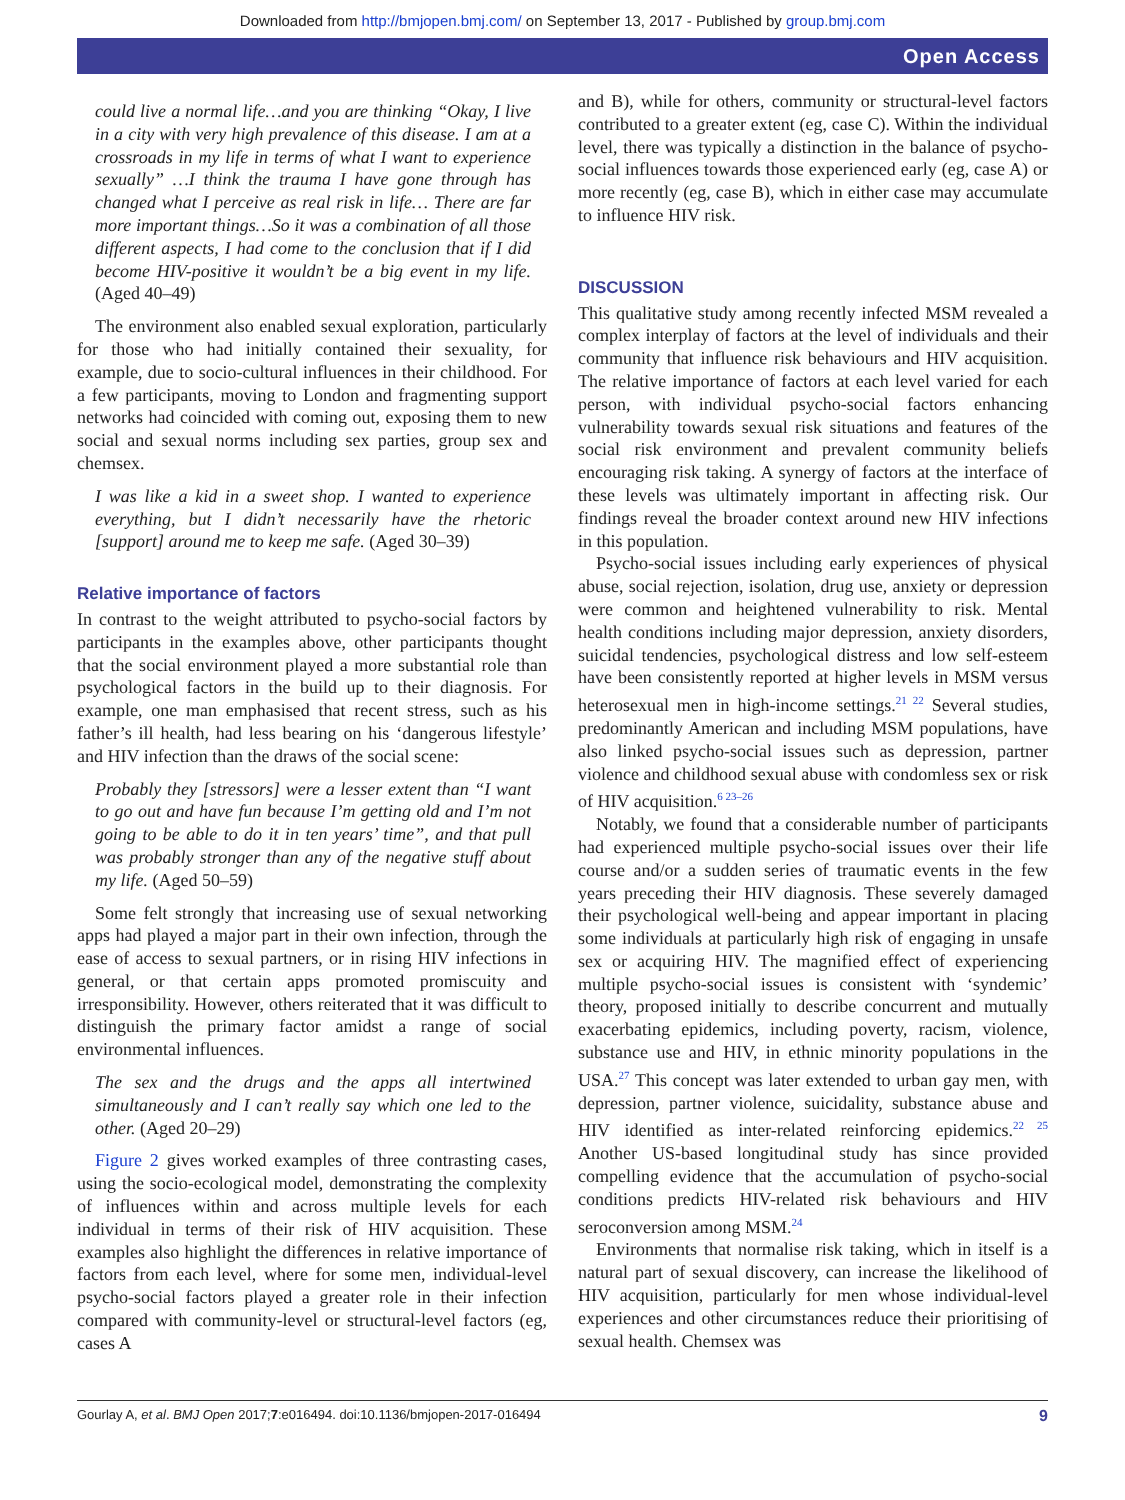Downloaded from http://bmjopen.bmj.com/ on September 13, 2017 - Published by group.bmj.com
Open Access
could live a normal life…and you are thinking “Okay, I live in a city with very high prevalence of this disease. I am at a crossroads in my life in terms of what I want to experience sexually” …I think the trauma I have gone through has changed what I perceive as real risk in life… There are far more important things…So it was a combination of all those different aspects, I had come to the conclusion that if I did become HIV-positive it wouldn’t be a big event in my life. (Aged 40–49)
The environment also enabled sexual exploration, particularly for those who had initially contained their sexuality, for example, due to socio-cultural influences in their childhood. For a few participants, moving to London and fragmenting support networks had coincided with coming out, exposing them to new social and sexual norms including sex parties, group sex and chemsex.
I was like a kid in a sweet shop. I wanted to experience everything, but I didn’t necessarily have the rhetoric [support] around me to keep me safe. (Aged 30–39)
Relative importance of factors
In contrast to the weight attributed to psycho-social factors by participants in the examples above, other participants thought that the social environment played a more substantial role than psychological factors in the build up to their diagnosis. For example, one man emphasised that recent stress, such as his father’s ill health, had less bearing on his ‘dangerous lifestyle’ and HIV infection than the draws of the social scene:
Probably they [stressors] were a lesser extent than “I want to go out and have fun because I’m getting old and I’m not going to be able to do it in ten years’ time”, and that pull was probably stronger than any of the negative stuff about my life. (Aged 50–59)
Some felt strongly that increasing use of sexual networking apps had played a major part in their own infection, through the ease of access to sexual partners, or in rising HIV infections in general, or that certain apps promoted promiscuity and irresponsibility. However, others reiterated that it was difficult to distinguish the primary factor amidst a range of social environmental influences.
The sex and the drugs and the apps all intertwined simultaneously and I can’t really say which one led to the other. (Aged 20–29)
Figure 2 gives worked examples of three contrasting cases, using the socio-ecological model, demonstrating the complexity of influences within and across multiple levels for each individual in terms of their risk of HIV acquisition. These examples also highlight the differences in relative importance of factors from each level, where for some men, individual-level psycho-social factors played a greater role in their infection compared with community-level or structural-level factors (eg, cases A
and B), while for others, community or structural-level factors contributed to a greater extent (eg, case C). Within the individual level, there was typically a distinction in the balance of psycho-social influences towards those experienced early (eg, case A) or more recently (eg, case B), which in either case may accumulate to influence HIV risk.
DISCUSSION
This qualitative study among recently infected MSM revealed a complex interplay of factors at the level of individuals and their community that influence risk behaviours and HIV acquisition. The relative importance of factors at each level varied for each person, with individual psycho-social factors enhancing vulnerability towards sexual risk situations and features of the social risk environment and prevalent community beliefs encouraging risk taking. A synergy of factors at the interface of these levels was ultimately important in affecting risk. Our findings reveal the broader context around new HIV infections in this population.
Psycho-social issues including early experiences of physical abuse, social rejection, isolation, drug use, anxiety or depression were common and heightened vulnerability to risk. Mental health conditions including major depression, anxiety disorders, suicidal tendencies, psychological distress and low self-esteem have been consistently reported at higher levels in MSM versus heterosexual men in high-income settings.<sup>21 22</sup> Several studies, predominantly American and including MSM populations, have also linked psycho-social issues such as depression, partner violence and childhood sexual abuse with condomless sex or risk of HIV acquisition.<sup>6 23–26</sup>
Notably, we found that a considerable number of participants had experienced multiple psycho-social issues over their life course and/or a sudden series of traumatic events in the few years preceding their HIV diagnosis. These severely damaged their psychological well-being and appear important in placing some individuals at particularly high risk of engaging in unsafe sex or acquiring HIV. The magnified effect of experiencing multiple psycho-social issues is consistent with ‘syndemic’ theory, proposed initially to describe concurrent and mutually exacerbating epidemics, including poverty, racism, violence, substance use and HIV, in ethnic minority populations in the USA.<sup>27</sup> This concept was later extended to urban gay men, with depression, partner violence, suicidality, substance abuse and HIV identified as inter-related reinforcing epidemics.<sup>22 25</sup> Another US-based longitudinal study has since provided compelling evidence that the accumulation of psycho-social conditions predicts HIV-related risk behaviours and HIV seroconversion among MSM.<sup>24</sup>
Environments that normalise risk taking, which in itself is a natural part of sexual discovery, can increase the likelihood of HIV acquisition, particularly for men whose individual-level experiences and other circumstances reduce their prioritising of sexual health. Chemsex was
Gourlay A, et al. BMJ Open 2017;7:e016494. doi:10.1136/bmjopen-2017-016494 9